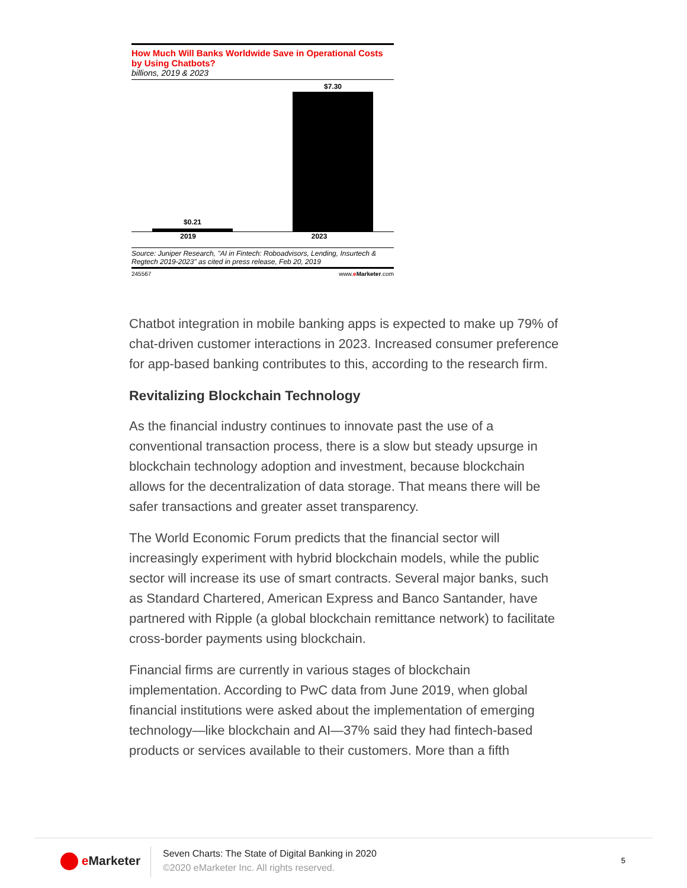How Much Will Banks Worldwide Save in Operational Costs by Using Chatbots?
billions, 2019 & 2023
$0.21
$7.30
2019 2023
Source: Juniper Research, "AI in Fintech: Roboadvisors, Lending, Insurtech & Regtech 2019-2023" as cited in press release, Feb 20, 2019
245567 www.eMarketer.com
Chatbot integration in mobile banking apps is expected to make up 79% of chat-driven customer interactions in 2023. Increased consumer preference for app-based banking contributes to this, according to the research firm.
Revitalizing Blockchain Technology
As the financial industry continues to innovate past the use of a conventional transaction process, there is a slow but steady upsurge in blockchain technology adoption and investment, because blockchain allows for the decentralization of data storage. That means there will be safer transactions and greater asset transparency.
The World Economic Forum predicts that the financial sector will increasingly experiment with hybrid blockchain models, while the public sector will increase its use of smart contracts. Several major banks, such as Standard Chartered, American Express and Banco Santander, have partnered with Ripple (a global blockchain remittance network) to facilitate cross-border payments using blockchain.
Financial firms are currently in various stages of blockchain implementation. According to PwC data from June 2019, when global financial institutions were asked about the implementation of emerging technology—like blockchain and AI—37% said they had fintech-based products or services available to their customers. More than a fifth
e Marketer
Seven Charts: The State of Digital Banking in 2020
©2020 eMarketer Inc. All rights reserved.
5